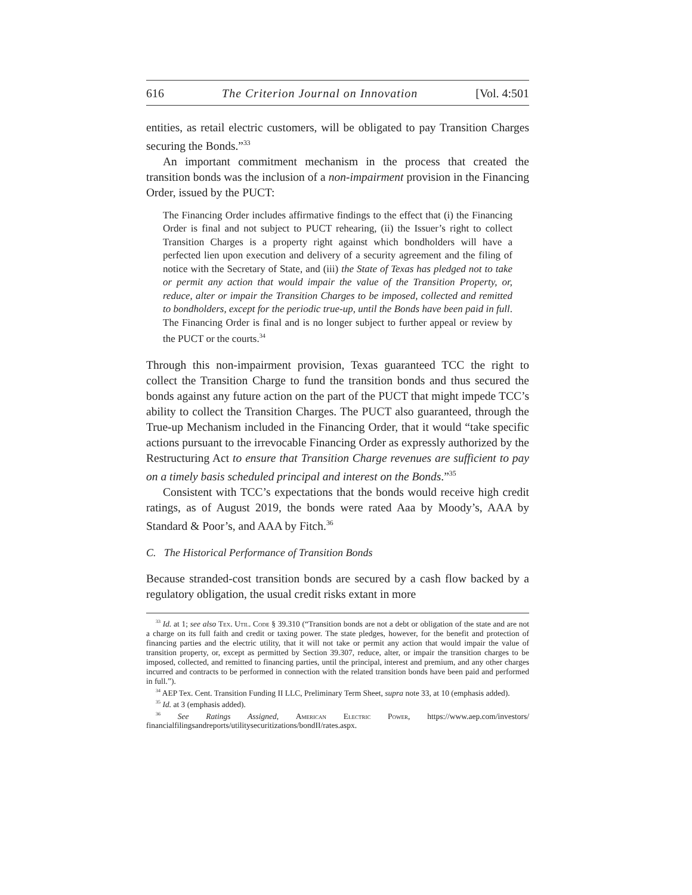616 The Criterion Journal on Innovation [Vol. 4:501
entities, as retail electric customers, will be obligated to pay Transition Charges securing the Bonds.”<sup>33</sup>
An important commitment mechanism in the process that created the transition bonds was the inclusion of a non-impairment provision in the Financing Order, issued by the PUCT:
The Financing Order includes affirmative findings to the effect that (i) the Financing Order is final and not subject to PUCT rehearing, (ii) the Issuer’s right to collect Transition Charges is a property right against which bondholders will have a perfected lien upon execution and delivery of a security agreement and the filing of notice with the Secretary of State, and (iii) the State of Texas has pledged not to take or permit any action that would impair the value of the Transition Property, or, reduce, alter or impair the Transition Charges to be imposed, collected and remitted to bondholders, except for the periodic true-up, until the Bonds have been paid in full. The Financing Order is final and is no longer subject to further appeal or review by the PUCT or the courts.<sup>34</sup>
Through this non-impairment provision, Texas guaranteed TCC the right to collect the Transition Charge to fund the transition bonds and thus secured the bonds against any future action on the part of the PUCT that might impede TCC’s ability to collect the Transition Charges. The PUCT also guaranteed, through the True-up Mechanism included in the Financing Order, that it would “take specific actions pursuant to the irrevocable Financing Order as expressly authorized by the Restructuring Act to ensure that Transition Charge revenues are sufficient to pay on a timely basis scheduled principal and interest on the Bonds.”<sup>35</sup>
Consistent with TCC’s expectations that the bonds would receive high credit ratings, as of August 2019, the bonds were rated Aaa by Moody’s, AAA by Standard & Poor’s, and AAA by Fitch.<sup>36</sup>
C. The Historical Performance of Transition Bonds
Because stranded-cost transition bonds are secured by a cash flow backed by a regulatory obligation, the usual credit risks extant in more
<sup>33</sup> Id. at 1; see also Tex. Util. Code § 39.310 (“Transition bonds are not a debt or obligation of the state and are not a charge on its full faith and credit or taxing power. The state pledges, however, for the benefit and protection of financing parties and the electric utility, that it will not take or permit any action that would impair the value of transition property, or, except as permitted by Section 39.307, reduce, alter, or impair the transition charges to be imposed, collected, and remitted to financing parties, until the principal, interest and premium, and any other charges incurred and contracts to be performed in connection with the related transition bonds have been paid and performed in full.”).
<sup>34</sup> AEP Tex. Cent. Transition Funding II LLC, Preliminary Term Sheet, supra note 33, at 10 (emphasis added).
<sup>35</sup> Id. at 3 (emphasis added).
<sup>36</sup> See Ratings Assigned, American Electric Power, https://www.aep.com/investors/ financialfilingsandreports/utilitysecuritizations/bondII/rates.aspx.